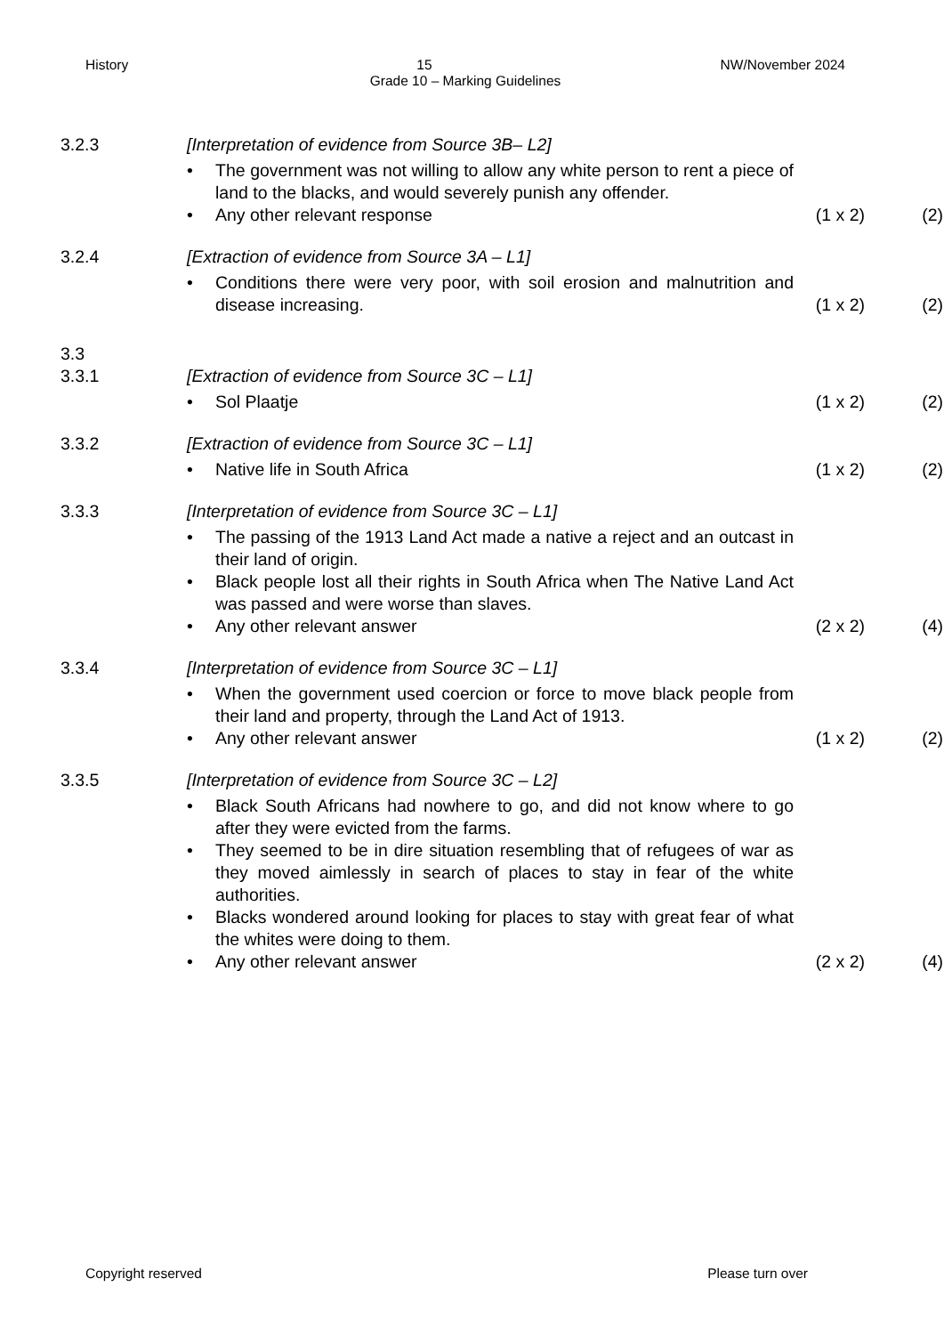History 15 NW/November 2024
Grade 10 – Marking Guidelines
3.2.3 [Interpretation of evidence from Source 3B– L2]
• The government was not willing to allow any white person to rent a piece of land to the blacks, and would severely punish any offender.
• Any other relevant response (1 x 2) (2)
3.2.4 [Extraction of evidence from Source 3A – L1]
• Conditions there were very poor, with soil erosion and malnutrition and disease increasing. (1 x 2) (2)
3.3
3.3.1 [Extraction of evidence from Source 3C – L1]
• Sol Plaatje (1 x 2) (2)
3.3.2 [Extraction of evidence from Source 3C – L1]
• Native life in South Africa (1 x 2) (2)
3.3.3 [Interpretation of evidence from Source 3C – L1]
• The passing of the 1913 Land Act made a native a reject and an outcast in their land of origin.
• Black people lost all their rights in South Africa when The Native Land Act was passed and were worse than slaves.
• Any other relevant answer (2 x 2) (4)
3.3.4 [Interpretation of evidence from Source 3C – L1]
• When the government used coercion or force to move black people from their land and property, through the Land Act of 1913.
• Any other relevant answer (1 x 2) (2)
3.3.5 [Interpretation of evidence from Source 3C – L2]
• Black South Africans had nowhere to go, and did not know where to go after they were evicted from the farms.
• They seemed to be in dire situation resembling that of refugees of war as they moved aimlessly in search of places to stay in fear of the white authorities.
• Blacks wondered around looking for places to stay with great fear of what the whites were doing to them.
• Any other relevant answer (2 x 2) (4)
Copyright reserved Please turn over